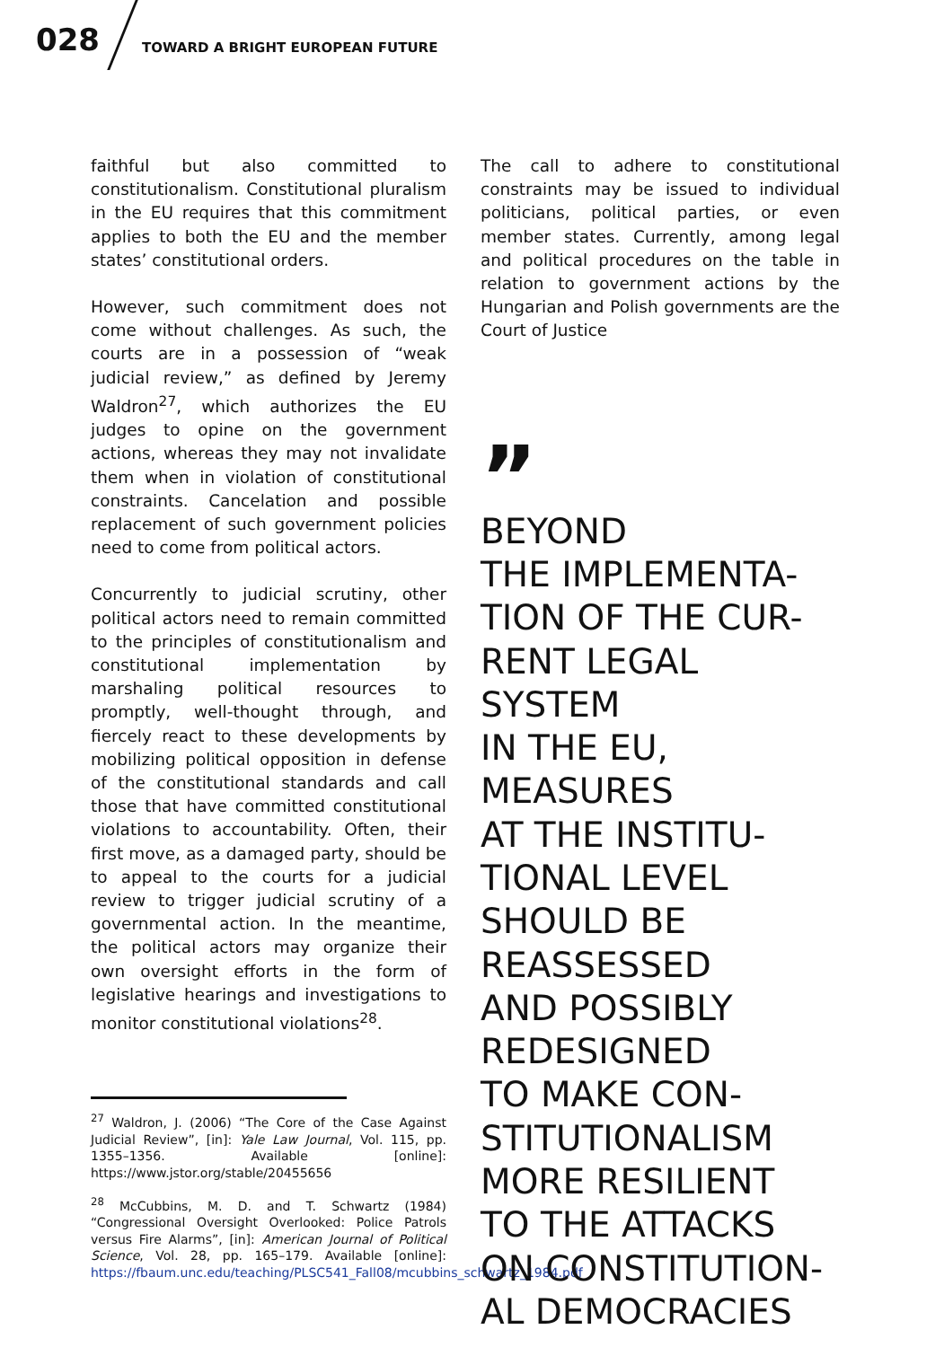028
TOWARD A BRIGHT EUROPEAN FUTURE
faithful but also committed to constitutionalism. Constitutional pluralism in the EU requires that this commitment applies to both the EU and the member states’ constitutional orders.
However, such commitment does not come without challenges. As such, the courts are in a possession of “weak judicial review,” as defined by Jeremy Waldron<sup>27</sup>, which authorizes the EU judges to opine on the government actions, whereas they may not invalidate them when in violation of constitutional constraints. Cancelation and possible replacement of such government policies need to come from political actors.
Concurrently to judicial scrutiny, other political actors need to remain committed to the principles of constitutionalism and constitutional implementation by marshaling political resources to promptly, well-thought through, and fiercely react to these developments by mobilizing political opposition in defense of the constitutional standards and call those that have committed constitutional violations to accountability. Often, their first move, as a damaged party, should be to appeal to the courts for a judicial review to trigger judicial scrutiny of a governmental action. In the meantime, the political actors may organize their own oversight efforts in the form of legislative hearings and investigations to monitor constitutional violations<sup>28</sup>.
<sup>27</sup> Waldron, J. (2006) “The Core of the Case Against Judicial Review”, [in]: Yale Law Journal, Vol. 115, pp. 1355–1356. Available [online]: https://www.jstor.org/stable/20455656
<sup>28</sup> McCubbins, M. D. and T. Schwartz (1984) “Congressional Oversight Overlooked: Police Patrols versus Fire Alarms”, [in]: American Journal of Political Science, Vol. 28, pp. 165–179. Available [online]: https://fbaum.unc.edu/teaching/PLSC541_Fall08/mcubbins_schwartz_1984.pdf
The call to adhere to constitutional constraints may be issued to individual politicians, political parties, or even member states. Currently, among legal and political procedures on the table in relation to government actions by the Hungarian and Polish governments are the Court of Justice
”
BEYOND
THE IMPLEMENTA-
TION OF THE CUR-
RENT LEGAL SYSTEM
IN THE EU,
MEASURES
AT THE INSTITU-
TIONAL LEVEL
SHOULD BE
REASSESSED
AND POSSIBLY
REDESIGNED
TO MAKE CON-
STITUTIONALISM
MORE RESILIENT
TO THE ATTACKS
ON CONSTITUTION-
AL DEMOCRACIES